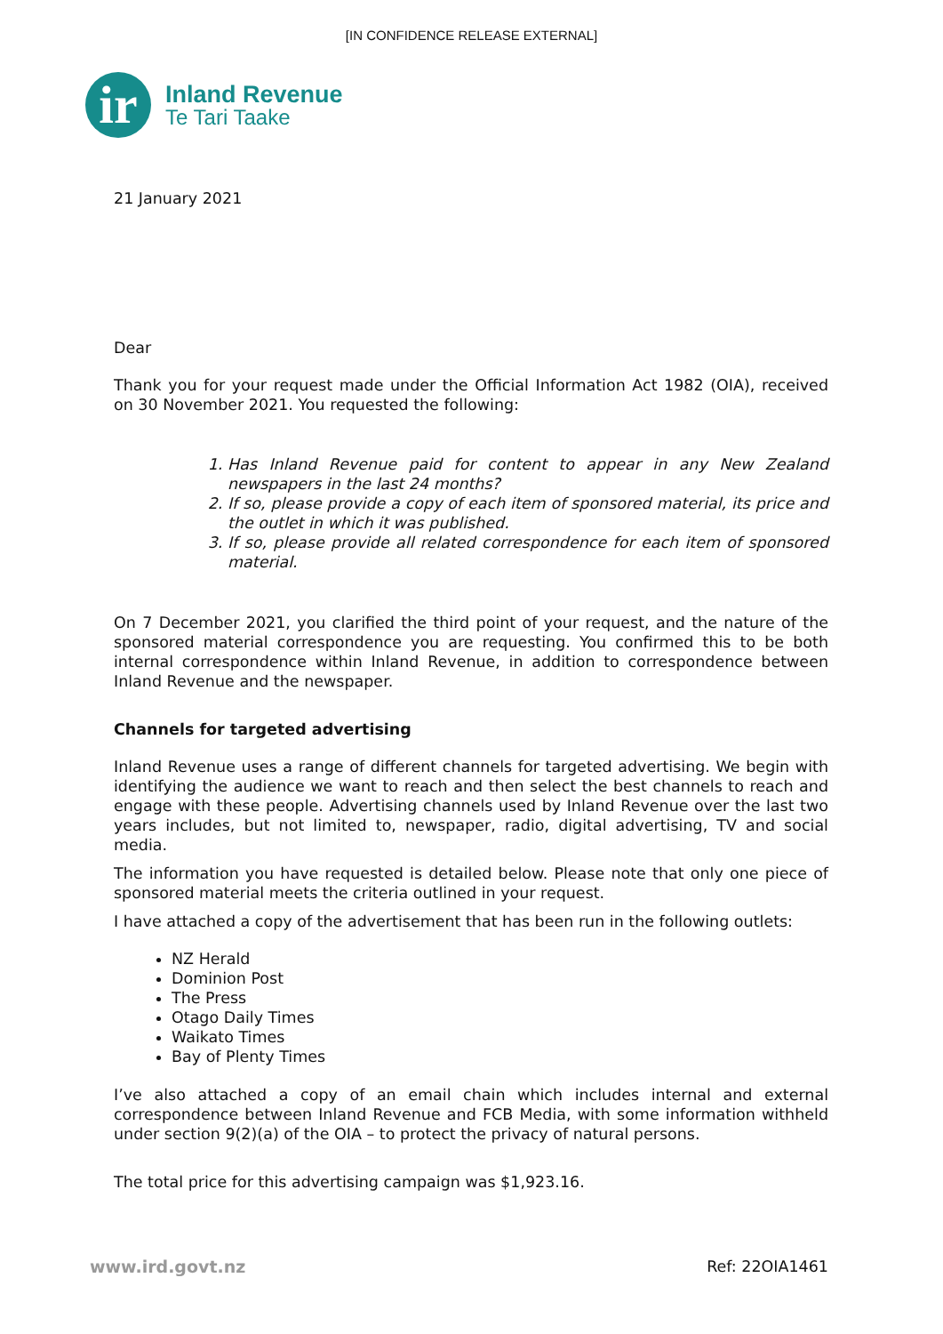[IN CONFIDENCE RELEASE EXTERNAL]
ir
Inland Revenue
Te Tari Taake
21 January 2021
Dear
Thank you for your request made under the Official Information Act 1982 (OIA), received on 30 November 2021. You requested the following:
1. Has Inland Revenue paid for content to appear in any New Zealand newspapers in the last 24 months?
2. If so, please provide a copy of each item of sponsored material, its price and the outlet in which it was published.
3. If so, please provide all related correspondence for each item of sponsored material.
On 7 December 2021, you clarified the third point of your request, and the nature of the sponsored material correspondence you are requesting. You confirmed this to be both internal correspondence within Inland Revenue, in addition to correspondence between Inland Revenue and the newspaper.
Channels for targeted advertising
Inland Revenue uses a range of different channels for targeted advertising. We begin with identifying the audience we want to reach and then select the best channels to reach and engage with these people. Advertising channels used by Inland Revenue over the last two years includes, but not limited to, newspaper, radio, digital advertising, TV and social media.
The information you have requested is detailed below. Please note that only one piece of sponsored material meets the criteria outlined in your request.
I have attached a copy of the advertisement that has been run in the following outlets:
NZ Herald
Dominion Post
The Press
Otago Daily Times
Waikato Times
Bay of Plenty Times
I’ve also attached a copy of an email chain which includes internal and external correspondence between Inland Revenue and FCB Media, with some information withheld under section 9(2)(a) of the OIA – to protect the privacy of natural persons.
The total price for this advertising campaign was $1,923.16.
www.ird.govt.nz Ref: 22OIA1461